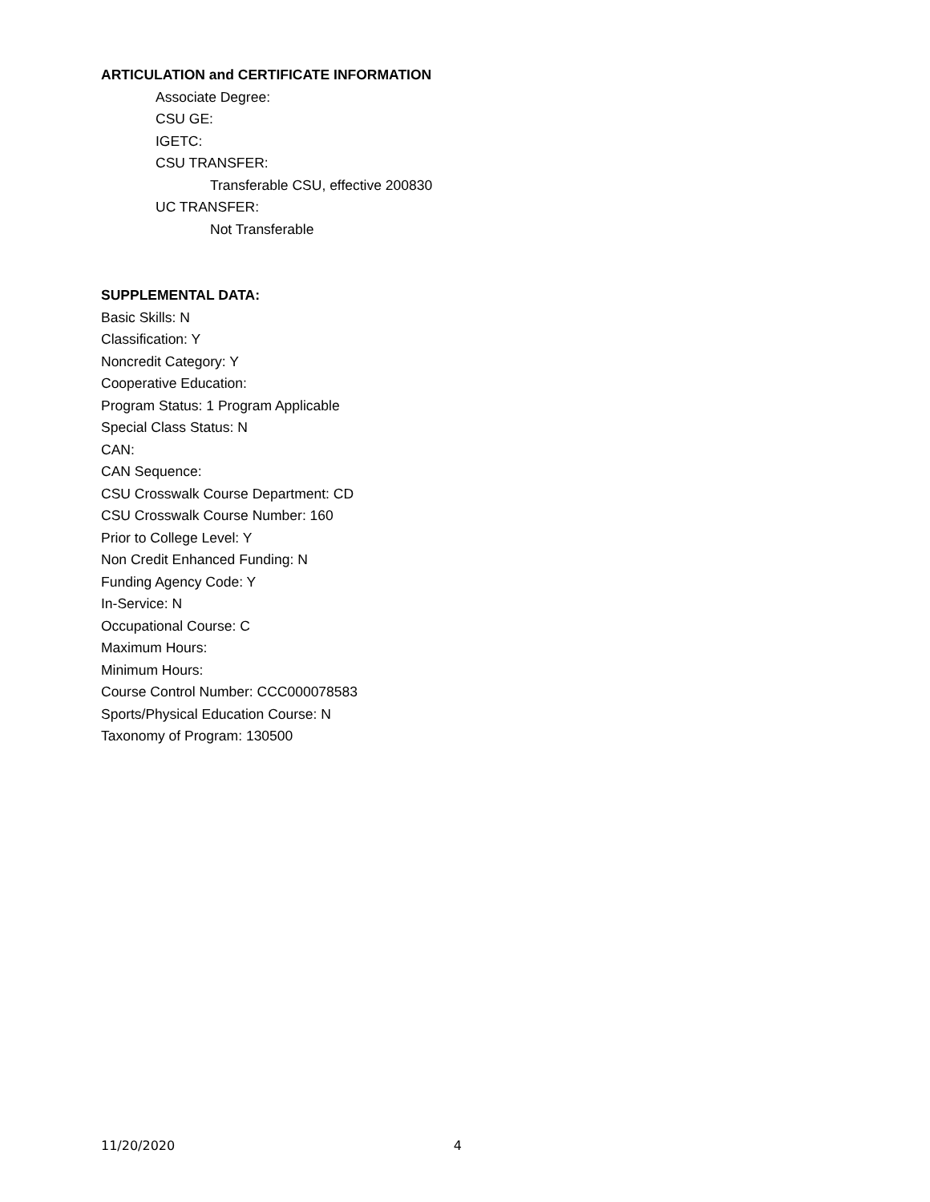ARTICULATION and CERTIFICATE INFORMATION
Associate Degree:
CSU GE:
IGETC:
CSU TRANSFER:
Transferable CSU, effective 200830
UC TRANSFER:
Not Transferable
SUPPLEMENTAL DATA:
Basic Skills: N
Classification: Y
Noncredit Category: Y
Cooperative Education:
Program Status: 1 Program Applicable
Special Class Status: N
CAN:
CAN Sequence:
CSU Crosswalk Course Department: CD
CSU Crosswalk Course Number: 160
Prior to College Level: Y
Non Credit Enhanced Funding: N
Funding Agency Code: Y
In-Service: N
Occupational Course: C
Maximum Hours:
Minimum Hours:
Course Control Number: CCC000078583
Sports/Physical Education Course: N
Taxonomy of Program: 130500
11/20/2020 4